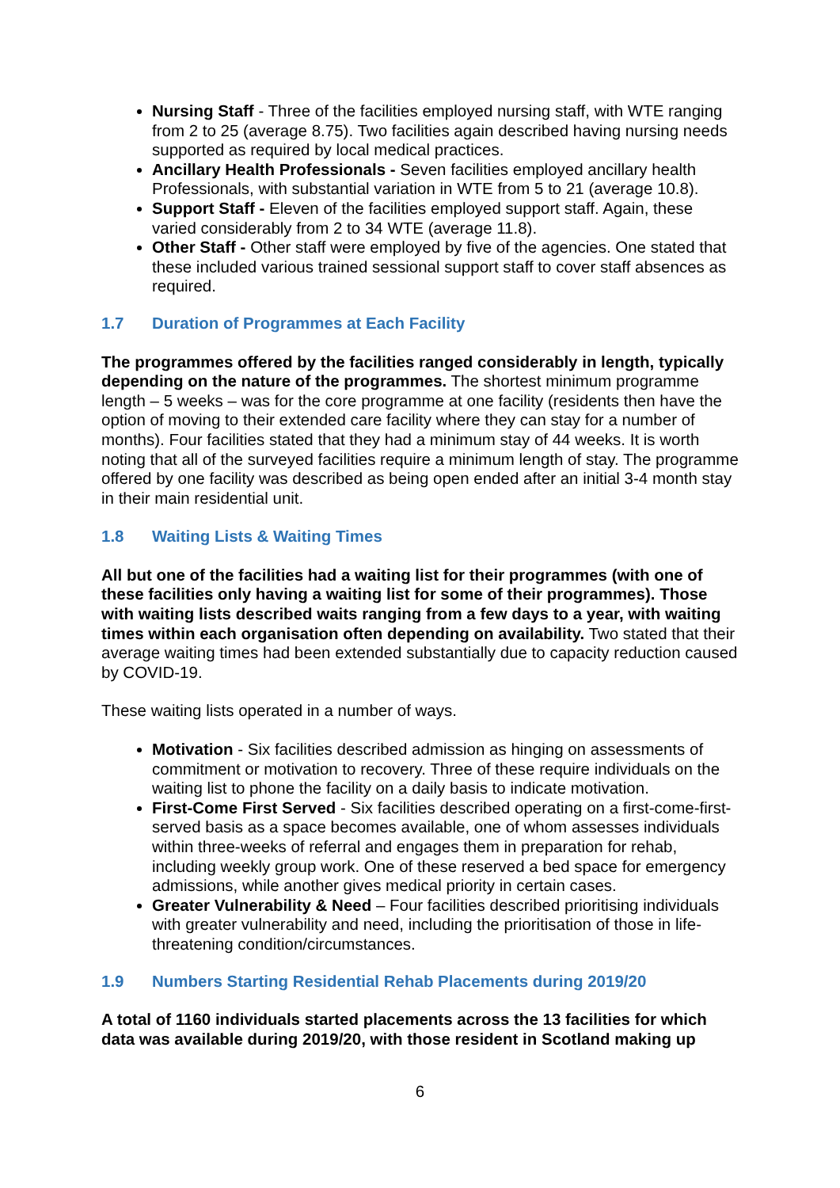Nursing Staff - Three of the facilities employed nursing staff, with WTE ranging from 2 to 25 (average 8.75). Two facilities again described having nursing needs supported as required by local medical practices.
Ancillary Health Professionals - Seven facilities employed ancillary health Professionals, with substantial variation in WTE from 5 to 21 (average 10.8).
Support Staff - Eleven of the facilities employed support staff. Again, these varied considerably from 2 to 34 WTE (average 11.8).
Other Staff - Other staff were employed by five of the agencies. One stated that these included various trained sessional support staff to cover staff absences as required.
1.7 Duration of Programmes at Each Facility
The programmes offered by the facilities ranged considerably in length, typically depending on the nature of the programmes. The shortest minimum programme length – 5 weeks – was for the core programme at one facility (residents then have the option of moving to their extended care facility where they can stay for a number of months). Four facilities stated that they had a minimum stay of 44 weeks. It is worth noting that all of the surveyed facilities require a minimum length of stay. The programme offered by one facility was described as being open ended after an initial 3-4 month stay in their main residential unit.
1.8 Waiting Lists & Waiting Times
All but one of the facilities had a waiting list for their programmes (with one of these facilities only having a waiting list for some of their programmes). Those with waiting lists described waits ranging from a few days to a year, with waiting times within each organisation often depending on availability. Two stated that their average waiting times had been extended substantially due to capacity reduction caused by COVID-19.
These waiting lists operated in a number of ways.
Motivation - Six facilities described admission as hinging on assessments of commitment or motivation to recovery. Three of these require individuals on the waiting list to phone the facility on a daily basis to indicate motivation.
First-Come First Served - Six facilities described operating on a first-come-first-served basis as a space becomes available, one of whom assesses individuals within three-weeks of referral and engages them in preparation for rehab, including weekly group work. One of these reserved a bed space for emergency admissions, while another gives medical priority in certain cases.
Greater Vulnerability & Need – Four facilities described prioritising individuals with greater vulnerability and need, including the prioritisation of those in life-threatening condition/circumstances.
1.9 Numbers Starting Residential Rehab Placements during 2019/20
A total of 1160 individuals started placements across the 13 facilities for which data was available during 2019/20, with those resident in Scotland making up
6